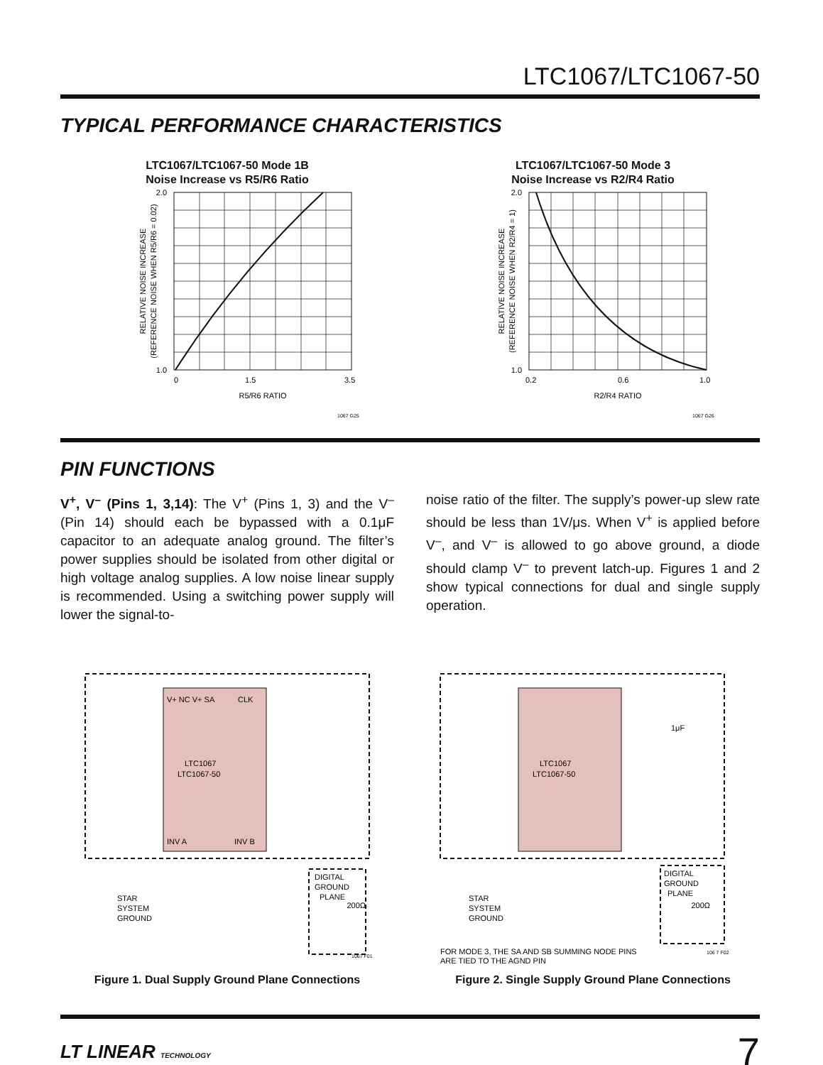LTC1067/LTC1067-50
TYPICAL PERFORMANCE CHARACTERISTICS
LTC1067/LTC1067-50 Mode 1B
Noise Increase vs R5/R6 Ratio
2.0
1.0
0
1.5
3.5
R5/R6 RATIO
RELATIVE NOISE INCREASE
(REFERENCE NOISE WHEN R5/R6 = 0.02)
1067 G25
LTC1067/LTC1067-50 Mode 3
Noise Increase vs R2/R4 Ratio
2.0
1.0
0.2
0.6
1.0
R2/R4 RATIO
RELATIVE NOISE INCREASE
(REFERENCE NOISE WHEN R2/R4 = 1)
1067 G26
PIN FUNCTIONS
V<sup>+</sup>, V<sup>–</sup> (Pins 1, 3,14): The V<sup>+</sup> (Pins 1, 3) and the V<sup>–</sup> (Pin 14) should each be bypassed with a 0.1μF capacitor to an adequate analog ground. The filter’s power supplies should be isolated from other digital or high voltage analog supplies. A low noise linear supply is recommended. Using a switching power supply will lower the signal-to-
noise ratio of the filter. The supply’s power-up slew rate should be less than 1V/μs. When V<sup>+</sup> is applied before V<sup>–</sup>, and V<sup>–</sup> is allowed to go above ground, a diode should clamp V<sup>–</sup> to prevent latch-up. Figures 1 and 2 show typical connections for dual and single supply operation.
LTC1067
LTC1067-50
V+ NC V+ SA
CLK
INV A
INV B
DIGITAL
GROUND
PLANE
200Ω
STAR
SYSTEM
GROUND
1067 F01
Figure 1. Dual Supply Ground Plane Connections
LTC1067
LTC1067-50
1μF
DIGITAL
GROUND
PLANE
200Ω
STAR
SYSTEM
GROUND
FOR MODE 3, THE SA AND SB SUMMING NODE PINS
ARE TIED TO THE AGND PIN
106 7 F02
Figure 2. Single Supply Ground Plane Connections
LT LINEAR TECHNOLOGY 7